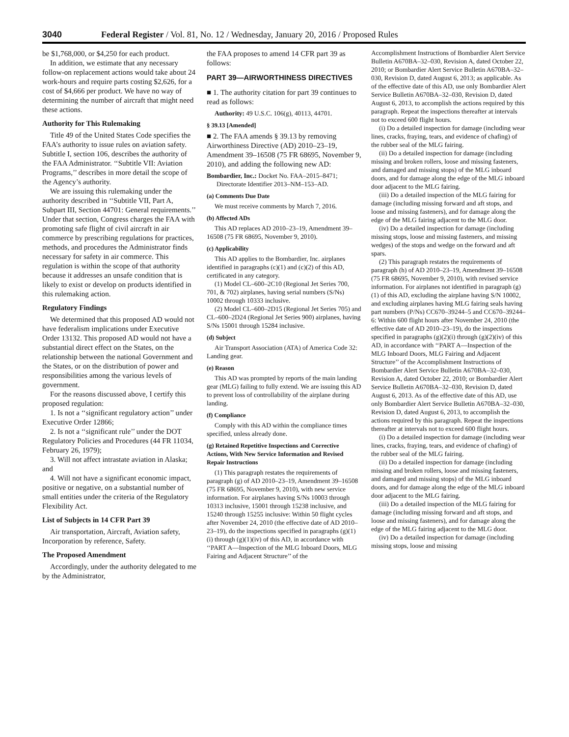3040 Federal Register / Vol. 81, No. 12 / Wednesday, January 20, 2016 / Proposed Rules
be $1,768,000, or $4,250 for each product.
In addition, we estimate that any necessary follow-on replacement actions would take about 24 work-hours and require parts costing $2,626, for a cost of $4,666 per product. We have no way of determining the number of aircraft that might need these actions.
Authority for This Rulemaking
Title 49 of the United States Code specifies the FAA’s authority to issue rules on aviation safety. Subtitle I, section 106, describes the authority of the FAA Administrator. ‘‘Subtitle VII: Aviation Programs,’’ describes in more detail the scope of the Agency’s authority.
We are issuing this rulemaking under the authority described in ‘‘Subtitle VII, Part A, Subpart III, Section 44701: General requirements.’’ Under that section, Congress charges the FAA with promoting safe flight of civil aircraft in air commerce by prescribing regulations for practices, methods, and procedures the Administrator finds necessary for safety in air commerce. This regulation is within the scope of that authority because it addresses an unsafe condition that is likely to exist or develop on products identified in this rulemaking action.
Regulatory Findings
We determined that this proposed AD would not have federalism implications under Executive Order 13132. This proposed AD would not have a substantial direct effect on the States, on the relationship between the national Government and the States, or on the distribution of power and responsibilities among the various levels of government.
For the reasons discussed above, I certify this proposed regulation:
1. Is not a ‘‘significant regulatory action’’ under Executive Order 12866;
2. Is not a ‘‘significant rule’’ under the DOT Regulatory Policies and Procedures (44 FR 11034, February 26, 1979);
3. Will not affect intrastate aviation in Alaska; and
4. Will not have a significant economic impact, positive or negative, on a substantial number of small entities under the criteria of the Regulatory Flexibility Act.
List of Subjects in 14 CFR Part 39
Air transportation, Aircraft, Aviation safety, Incorporation by reference, Safety.
The Proposed Amendment
Accordingly, under the authority delegated to me by the Administrator,
the FAA proposes to amend 14 CFR part 39 as follows:
PART 39—AIRWORTHINESS DIRECTIVES
■ 1. The authority citation for part 39 continues to read as follows:
Authority: 49 U.S.C. 106(g), 40113, 44701.
§ 39.13 [Amended]
■ 2. The FAA amends § 39.13 by removing Airworthiness Directive (AD) 2010–23–19, Amendment 39–16508 (75 FR 68695, November 9, 2010), and adding the following new AD:
Bombardier, Inc.: Docket No. FAA–2015–8471; Directorate Identifier 2013–NM–153–AD.
(a) Comments Due Date
We must receive comments by March 7, 2016.
(b) Affected ADs
This AD replaces AD 2010–23–19, Amendment 39–16508 (75 FR 68695, November 9, 2010).
(c) Applicability
This AD applies to the Bombardier, Inc. airplanes identified in paragraphs (c)(1) and (c)(2) of this AD, certificated in any category.
(1) Model CL–600–2C10 (Regional Jet Series 700, 701, & 702) airplanes, having serial numbers (S/Ns) 10002 through 10333 inclusive.
(2) Model CL–600–2D15 (Regional Jet Series 705) and CL–600–2D24 (Regional Jet Series 900) airplanes, having S/Ns 15001 through 15284 inclusive.
(d) Subject
Air Transport Association (ATA) of America Code 32: Landing gear.
(e) Reason
This AD was prompted by reports of the main landing gear (MLG) failing to fully extend. We are issuing this AD to prevent loss of controllability of the airplane during landing.
(f) Compliance
Comply with this AD within the compliance times specified, unless already done.
(g) Retained Repetitive Inspections and Corrective Actions, With New Service Information and Revised Repair Instructions
(1) This paragraph restates the requirements of paragraph (g) of AD 2010–23–19, Amendment 39–16508 (75 FR 68695, November 9, 2010), with new service information. For airplanes having S/Ns 10003 through 10313 inclusive, 15001 through 15238 inclusive, and 15240 through 15255 inclusive: Within 50 flight cycles after November 24, 2010 (the effective date of AD 2010–23–19), do the inspections specified in paragraphs (g)(1)(i) through (g)(1)(iv) of this AD, in accordance with ‘‘PART A—Inspection of the MLG Inboard Doors, MLG Fairing and Adjacent Structure’’ of the
Accomplishment Instructions of Bombardier Alert Service Bulletin A670BA–32–030, Revision A, dated October 22, 2010; or Bombardier Alert Service Bulletin A670BA–32–030, Revision D, dated August 6, 2013; as applicable. As of the effective date of this AD, use only Bombardier Alert Service Bulletin A670BA–32–030, Revision D, dated August 6, 2013, to accomplish the actions required by this paragraph. Repeat the inspections thereafter at intervals not to exceed 600 flight hours.
(i) Do a detailed inspection for damage (including wear lines, cracks, fraying, tears, and evidence of chafing) of the rubber seal of the MLG fairing.
(ii) Do a detailed inspection for damage (including missing and broken rollers, loose and missing fasteners, and damaged and missing stops) of the MLG inboard doors, and for damage along the edge of the MLG inboard door adjacent to the MLG fairing.
(iii) Do a detailed inspection of the MLG fairing for damage (including missing forward and aft stops, and loose and missing fasteners), and for damage along the edge of the MLG fairing adjacent to the MLG door.
(iv) Do a detailed inspection for damage (including missing stops, loose and missing fasteners, and missing wedges) of the stops and wedge on the forward and aft spars.
(2) This paragraph restates the requirements of paragraph (h) of AD 2010–23–19, Amendment 39–16508 (75 FR 68695, November 9, 2010), with revised service information. For airplanes not identified in paragraph (g)(1) of this AD, excluding the airplane having S/N 10002, and excluding airplanes having MLG fairing seals having part numbers (P/Ns) CC670–39244–5 and CC670–39244–6: Within 600 flight hours after November 24, 2010 (the effective date of AD 2010–23–19), do the inspections specified in paragraphs (g)(2)(i) through (g)(2)(iv) of this AD, in accordance with ‘‘PART A—Inspection of the MLG Inboard Doors, MLG Fairing and Adjacent Structure’’ of the Accomplishment Instructions of Bombardier Alert Service Bulletin A670BA–32–030, Revision A, dated October 22, 2010; or Bombardier Alert Service Bulletin A670BA–32–030, Revision D, dated August 6, 2013. As of the effective date of this AD, use only Bombardier Alert Service Bulletin A670BA–32–030, Revision D, dated August 6, 2013, to accomplish the actions required by this paragraph. Repeat the inspections thereafter at intervals not to exceed 600 flight hours.
(i) Do a detailed inspection for damage (including wear lines, cracks, fraying, tears, and evidence of chafing) of the rubber seal of the MLG fairing.
(ii) Do a detailed inspection for damage (including missing and broken rollers, loose and missing fasteners, and damaged and missing stops) of the MLG inboard doors, and for damage along the edge of the MLG inboard door adjacent to the MLG fairing.
(iii) Do a detailed inspection of the MLG fairing for damage (including missing forward and aft stops, and loose and missing fasteners), and for damage along the edge of the MLG fairing adjacent to the MLG door.
(iv) Do a detailed inspection for damage (including missing stops, loose and missing